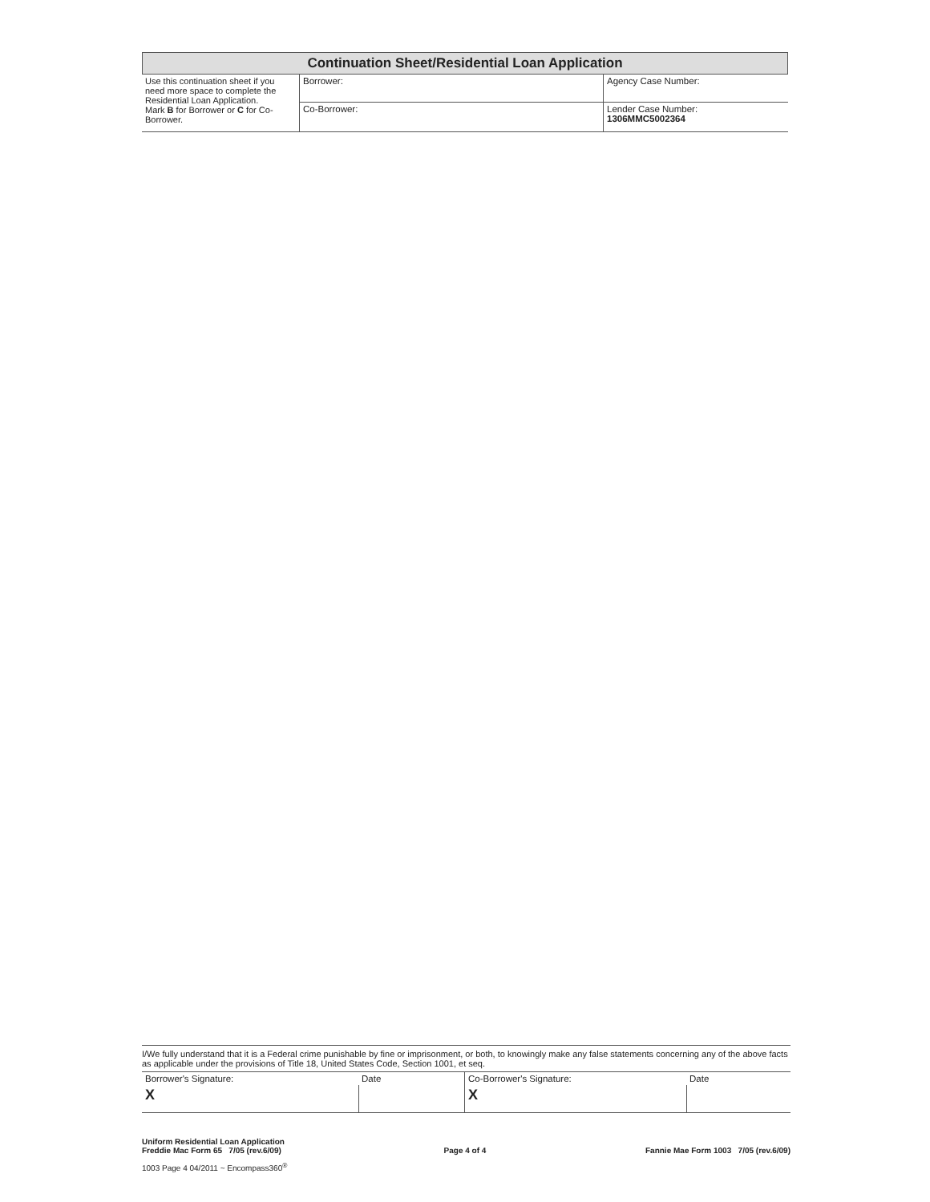Continuation Sheet/Residential Loan Application
| Use this continuation sheet if you need more space to complete the Residential Loan Application. Mark B for Borrower or C for Co-Borrower. | Borrower: | Agency Case Number: |
| | Co-Borrower: | Lender Case Number: 1306MMC5002364 |
I/We fully understand that it is a Federal crime punishable by fine or imprisonment, or both, to knowingly make any false statements concerning any of the above facts as applicable under the provisions of Title 18, United States Code, Section 1001, et seq.
| Borrower's Signature: | Date | Co-Borrower's Signature: | Date |
| X | | X | |
Uniform Residential Loan Application
Freddie Mac Form 65 7/05 (rev.6/09)
Page 4 of 4
Fannie Mae Form 1003 7/05 (rev.6/09)
1003 Page 4 04/2011 ~ Encompass360<sup>®</sup>